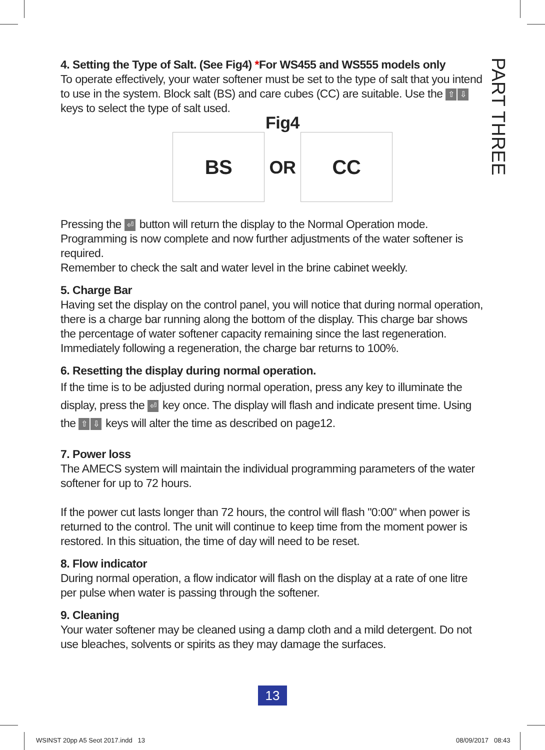PART THREE
4. Setting the Type of Salt. (See Fig4) *For WS455 and WS555 models only
To operate effectively, your water softener must be set to the type of salt that you intend to use in the system. Block salt (BS) and care cubes (CC) are suitable. Use the ⇧ ⇩ keys to select the type of salt used.
Fig4
BS
OR
CC
Pressing the ⏎ button will return the display to the Normal Operation mode.
Programming is now complete and now further adjustments of the water softener is required.
Remember to check the salt and water level in the brine cabinet weekly.
5. Charge Bar
Having set the display on the control panel, you will notice that during normal operation, there is a charge bar running along the bottom of the display. This charge bar shows the percentage of water softener capacity remaining since the last regeneration. Immediately following a regeneration, the charge bar returns to 100%.
6. Resetting the display during normal operation.
If the time is to be adjusted during normal operation, press any key to illuminate the display, press the ⏎ key once. The display will flash and indicate present time. Using the ⇧ ⇩ keys will alter the time as described on page12.
7. Power loss
The AMECS system will maintain the individual programming parameters of the water softener for up to 72 hours.
If the power cut lasts longer than 72 hours, the control will flash "0:00" when power is returned to the control. The unit will continue to keep time from the moment power is restored. In this situation, the time of day will need to be reset.
8. Flow indicator
During normal operation, a flow indicator will flash on the display at a rate of one litre per pulse when water is passing through the softener.
9. Cleaning
Your water softener may be cleaned using a damp cloth and a mild detergent. Do not use bleaches, solvents or spirits as they may damage the surfaces.
13
WSINST 20pp A5 Seot 2017.indd 13
08/09/2017 08:43